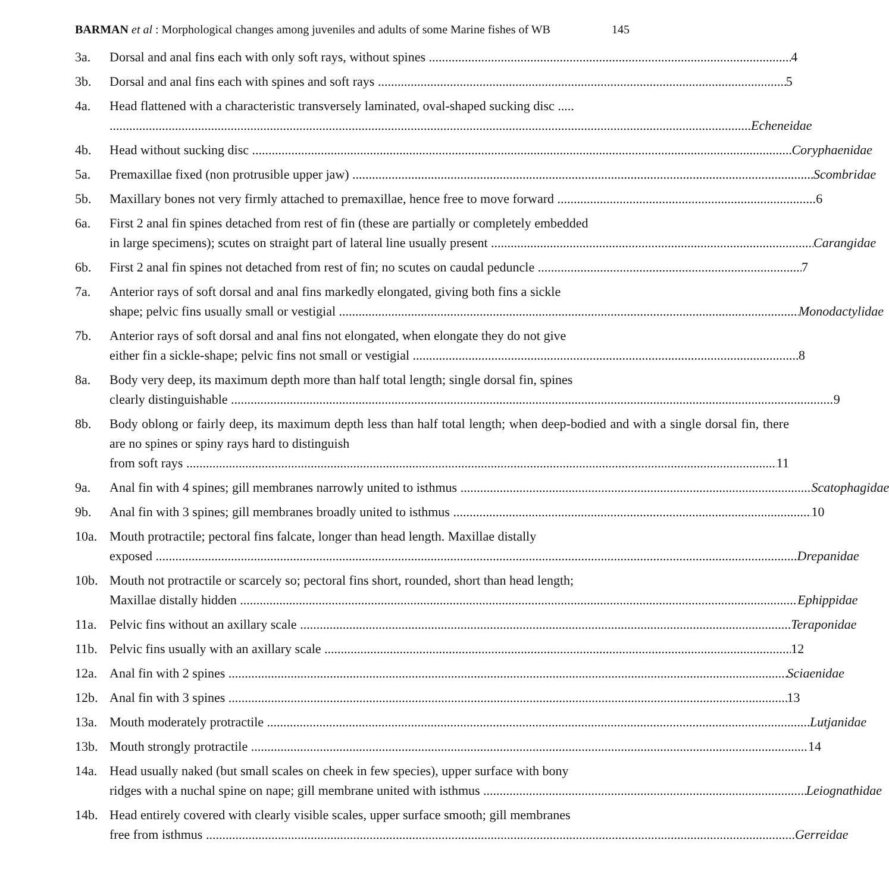BARMAN et al : Morphological changes among juveniles and adults of some Marine fishes of WB 145
3a. Dorsal and anal fins each with only soft rays, without spines 4
3b. Dorsal and anal fins each with spines and soft rays 5
4a. Head flattened with a characteristic transversely laminated, oval-shaped sucking disc .....
Echeneidae
4b. Head without sucking disc Coryphaenidae
5a. Premaxillae fixed (non protrusible upper jaw) Scombridae
5b. Maxillary bones not very firmly attached to premaxillae, hence free to move forward 6
6a. First 2 anal fin spines detached from rest of fin (these are partially or completely embedded
in large specimens); scutes on straight part of lateral line usually present Carangidae
6b. First 2 anal fin spines not detached from rest of fin; no scutes on caudal peduncle 7
7a. Anterior rays of soft dorsal and anal fins markedly elongated, giving both fins a sickle
shape; pelvic fins usually small or vestigial Monodactylidae
7b. Anterior rays of soft dorsal and anal fins not elongated, when elongate they do not give
either fin a sickle-shape; pelvic fins not small or vestigial 8
8a. Body very deep, its maximum depth more than half total length; single dorsal fin, spines
clearly distinguishable 9
8b. Body oblong or fairly deep, its maximum depth less than half total length; when deep-bodied and with a single dorsal fin, there are no spines or spiny rays hard to distinguish
from soft rays 11
9a. Anal fin with 4 spines; gill membranes narrowly united to isthmus Scatophagidae
9b. Anal fin with 3 spines; gill membranes broadly united to isthmus 10
10a. Mouth protractile; pectoral fins falcate, longer than head length. Maxillae distally
exposed Drepanidae
10b. Mouth not protractile or scarcely so; pectoral fins short, rounded, short than head length;
Maxillae distally hidden Ephippidae
11a. Pelvic fins without an axillary scale Teraponidae
11b. Pelvic fins usually with an axillary scale 12
12a. Anal fin with 2 spines Sciaenidae
12b. Anal fin with 3 spines 13
13a. Mouth moderately protractile Lutjanidae
13b. Mouth strongly protractile 14
14a. Head usually naked (but small scales on cheek in few species), upper surface with bony
ridges with a nuchal spine on nape; gill membrane united with isthmus Leiognathidae
14b. Head entirely covered with clearly visible scales, upper surface smooth; gill membranes
free from isthmus Gerreidae